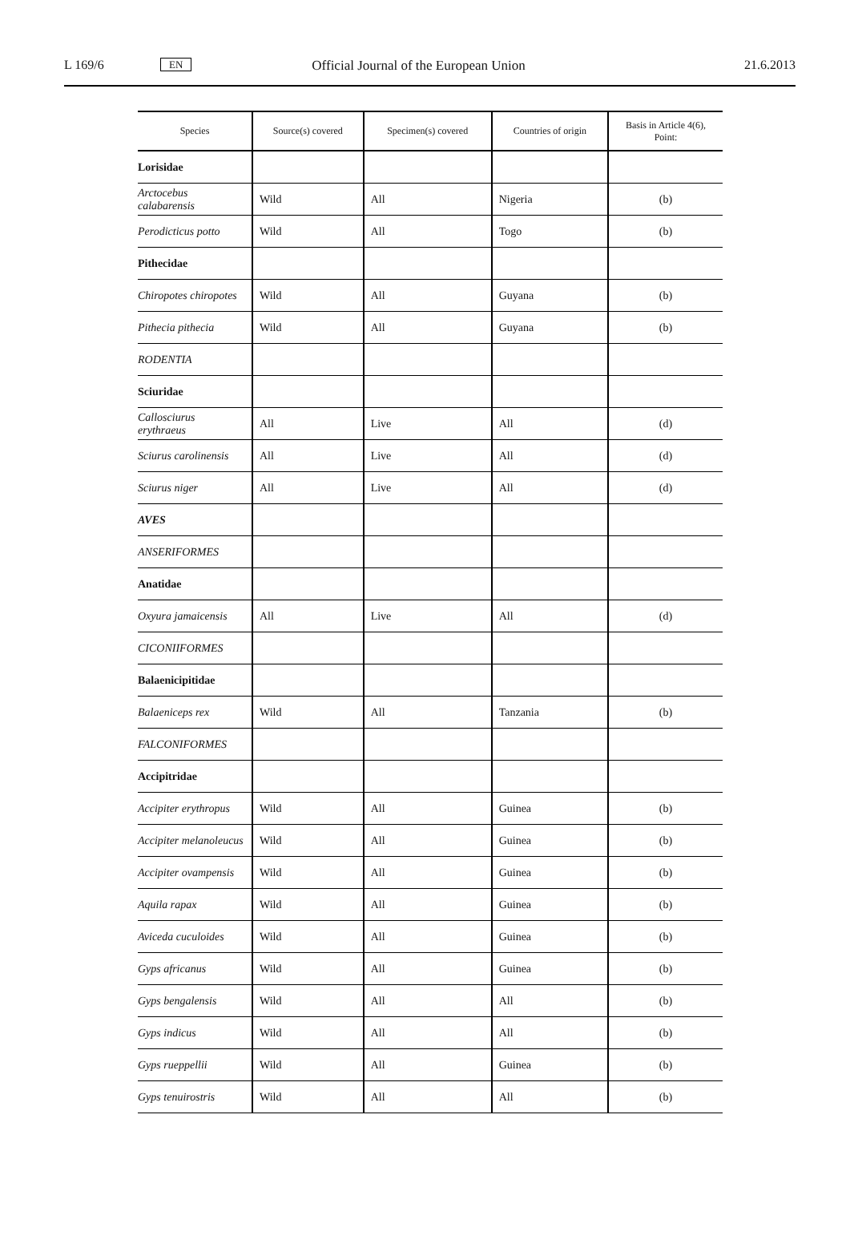L 169/6 EN Official Journal of the European Union 21.6.2013
| Species | Source(s) covered | Specimen(s) covered | Countries of origin | Basis in Article 4(6), Point: |
| --- | --- | --- | --- | --- |
| Lorisidae | | | | |
| Arctocebus calabarensis | Wild | All | Nigeria | (b) |
| Perodicticus potto | Wild | All | Togo | (b) |
| Pithecidae | | | | |
| Chiropotes chiropotes | Wild | All | Guyana | (b) |
| Pithecia pithecia | Wild | All | Guyana | (b) |
| RODENTIA | | | | |
| Sciuridae | | | | |
| Callosciurus erythraeus | All | Live | All | (d) |
| Sciurus carolinensis | All | Live | All | (d) |
| Sciurus niger | All | Live | All | (d) |
| AVES | | | | |
| ANSERIFORMES | | | | |
| Anatidae | | | | |
| Oxyura jamaicensis | All | Live | All | (d) |
| CICONIIFORMES | | | | |
| Balaenicipitidae | | | | |
| Balaeniceps rex | Wild | All | Tanzania | (b) |
| FALCONIFORMES | | | | |
| Accipitridae | | | | |
| Accipiter erythropus | Wild | All | Guinea | (b) |
| Accipiter melanoleucus | Wild | All | Guinea | (b) |
| Accipiter ovampensis | Wild | All | Guinea | (b) |
| Aquila rapax | Wild | All | Guinea | (b) |
| Aviceda cuculoides | Wild | All | Guinea | (b) |
| Gyps africanus | Wild | All | Guinea | (b) |
| Gyps bengalensis | Wild | All | All | (b) |
| Gyps indicus | Wild | All | All | (b) |
| Gyps rueppellii | Wild | All | Guinea | (b) |
| Gyps tenuirostris | Wild | All | All | (b) |